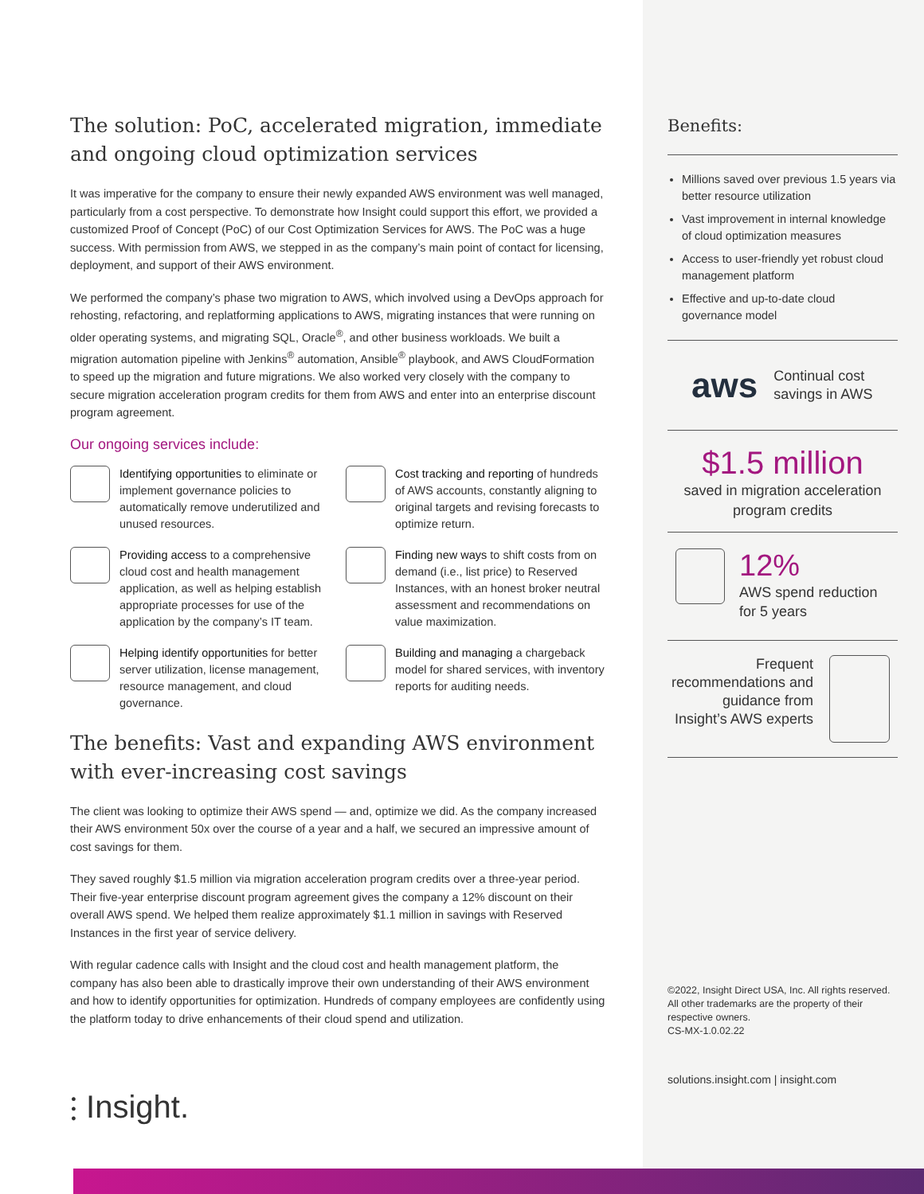The solution: PoC, accelerated migration, immediate and ongoing cloud optimization services
It was imperative for the company to ensure their newly expanded AWS environment was well managed, particularly from a cost perspective. To demonstrate how Insight could support this effort, we provided a customized Proof of Concept (PoC) of our Cost Optimization Services for AWS. The PoC was a huge success. With permission from AWS, we stepped in as the company’s main point of contact for licensing, deployment, and support of their AWS environment.
We performed the company’s phase two migration to AWS, which involved using a DevOps approach for rehosting, refactoring, and replatforming applications to AWS, migrating instances that were running on older operating systems, and migrating SQL, Oracle<sup>®</sup>, and other business workloads. We built a migration automation pipeline with Jenkins<sup>®</sup> automation, Ansible<sup>®</sup> playbook, and AWS CloudFormation to speed up the migration and future migrations. We also worked very closely with the company to secure migration acceleration program credits for them from AWS and enter into an enterprise discount program agreement.
Our ongoing services include:
Identifying opportunities to eliminate or implement governance policies to automatically remove underutilized and unused resources.
Cost tracking and reporting of hundreds of AWS accounts, constantly aligning to original targets and revising forecasts to optimize return.
Providing access to a comprehensive cloud cost and health management application, as well as helping establish appropriate processes for use of the application by the company’s IT team.
Finding new ways to shift costs from on demand (i.e., list price) to Reserved Instances, with an honest broker neutral assessment and recommendations on value maximization.
Helping identify opportunities for better server utilization, license management, resource management, and cloud governance.
Building and managing a chargeback model for shared services, with inventory reports for auditing needs.
The benefits: Vast and expanding AWS environment with ever-increasing cost savings
The client was looking to optimize their AWS spend — and, optimize we did. As the company increased their AWS environment 50x over the course of a year and a half, we secured an impressive amount of cost savings for them.
They saved roughly $1.5 million via migration acceleration program credits over a three-year period. Their five-year enterprise discount program agreement gives the company a 12% discount on their overall AWS spend. We helped them realize approximately $1.1 million in savings with Reserved Instances in the first year of service delivery.
With regular cadence calls with Insight and the cloud cost and health management platform, the company has also been able to drastically improve their own understanding of their AWS environment and how to identify opportunities for optimization. Hundreds of company employees are confidently using the platform today to drive enhancements of their cloud spend and utilization.
⫶ Insight.
Benefits:
Millions saved over previous 1.5 years via better resource utilization
Vast improvement in internal knowledge of cloud optimization measures
Access to user-friendly yet robust cloud management platform
Effective and up-to-date cloud governance model
aws
Continual cost savings in AWS
$1.5 million
saved in migration acceleration program credits
12%
AWS spend reduction
for 5 years
Frequent recommendations and guidance from Insight’s AWS experts
©2022, Insight Direct USA, Inc. All rights reserved. All other trademarks are the property of their respective owners.
CS-MX-1.0.02.22
solutions.insight.com | insight.com